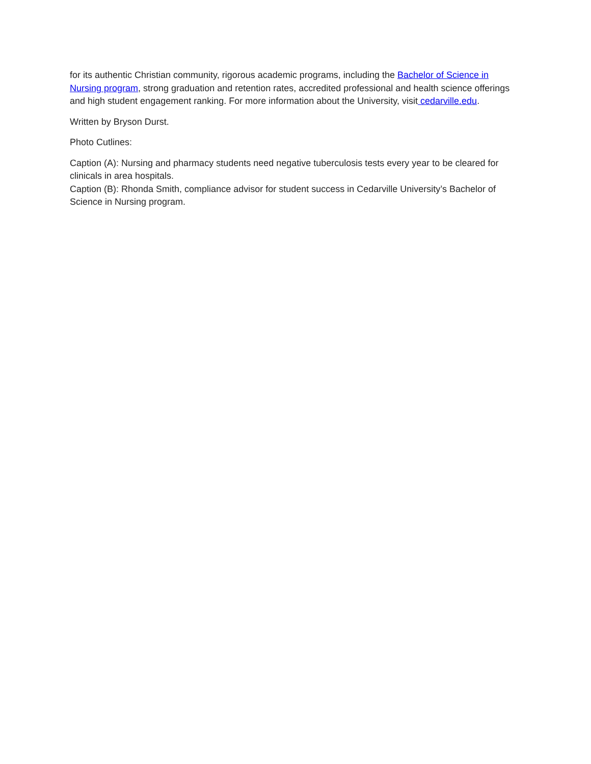for its authentic Christian community, rigorous academic programs, including the Bachelor of Science in Nursing program, strong graduation and retention rates, accredited professional and health science offerings and high student engagement ranking. For more information about the University, visit cedarville.edu.
Written by Bryson Durst.
Photo Cutlines:
Caption (A): Nursing and pharmacy students need negative tuberculosis tests every year to be cleared for clinicals in area hospitals.
Caption (B): Rhonda Smith, compliance advisor for student success in Cedarville University’s Bachelor of Science in Nursing program.